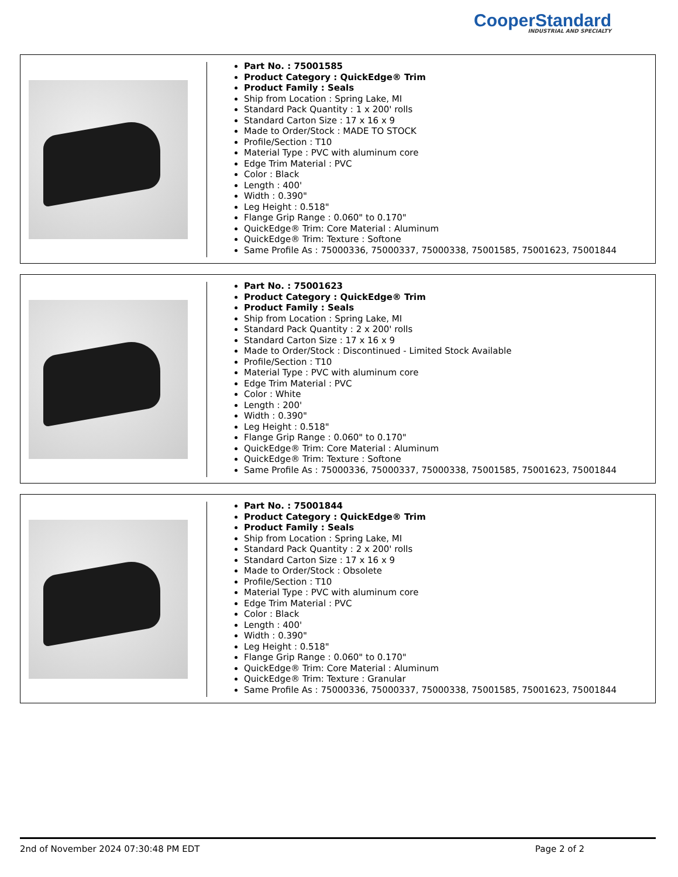CooperStandard
INDUSTRIAL AND SPECIALTY
Part No. : 75001585
Product Category : QuickEdge® Trim
Product Family : Seals
Ship from Location : Spring Lake, MI
Standard Pack Quantity : 1 x 200' rolls
Standard Carton Size : 17 x 16 x 9
Made to Order/Stock : MADE TO STOCK
Profile/Section : T10
Material Type : PVC with aluminum core
Edge Trim Material : PVC
Color : Black
Length : 400'
Width : 0.390"
Leg Height : 0.518"
Flange Grip Range : 0.060" to 0.170"
QuickEdge® Trim: Core Material : Aluminum
QuickEdge® Trim: Texture : Softone
Same Profile As : 75000336, 75000337, 75000338, 75001585, 75001623, 75001844
Part No. : 75001623
Product Category : QuickEdge® Trim
Product Family : Seals
Ship from Location : Spring Lake, MI
Standard Pack Quantity : 2 x 200' rolls
Standard Carton Size : 17 x 16 x 9
Made to Order/Stock : Discontinued - Limited Stock Available
Profile/Section : T10
Material Type : PVC with aluminum core
Edge Trim Material : PVC
Color : White
Length : 200'
Width : 0.390"
Leg Height : 0.518"
Flange Grip Range : 0.060" to 0.170"
QuickEdge® Trim: Core Material : Aluminum
QuickEdge® Trim: Texture : Softone
Same Profile As : 75000336, 75000337, 75000338, 75001585, 75001623, 75001844
Part No. : 75001844
Product Category : QuickEdge® Trim
Product Family : Seals
Ship from Location : Spring Lake, MI
Standard Pack Quantity : 2 x 200' rolls
Standard Carton Size : 17 x 16 x 9
Made to Order/Stock : Obsolete
Profile/Section : T10
Material Type : PVC with aluminum core
Edge Trim Material : PVC
Color : Black
Length : 400'
Width : 0.390"
Leg Height : 0.518"
Flange Grip Range : 0.060" to 0.170"
QuickEdge® Trim: Core Material : Aluminum
QuickEdge® Trim: Texture : Granular
Same Profile As : 75000336, 75000337, 75000338, 75001585, 75001623, 75001844
2nd of November 2024 07:30:48 PM EDT Page 2 of 2